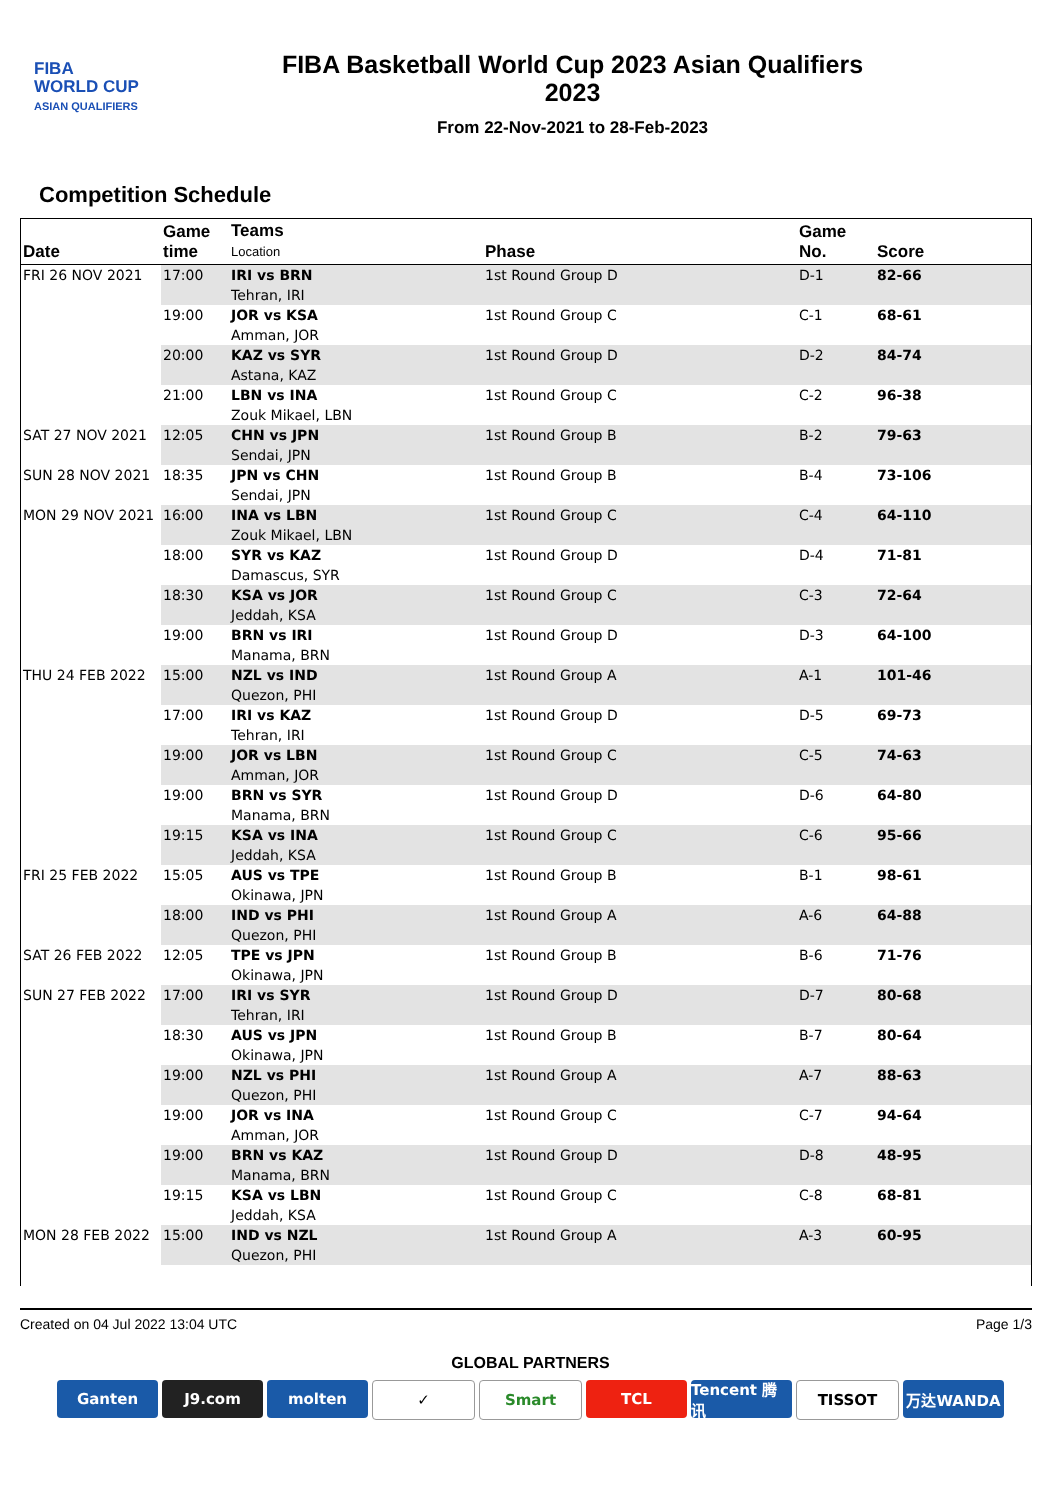FIBA
WORLD CUP
ASIAN QUALIFIERS
FIBA Basketball World Cup 2023 Asian Qualifiers
2023
From 22-Nov-2021 to 28-Feb-2023
Competition Schedule
| Date | Game time | Teams Location | Phase | Game No. | Score |
| --- | --- | --- | --- | --- | --- |
| FRI 26 NOV 2021 | 17:00 | IRI vs BRN Tehran, IRI | 1st Round Group D | D-1 | 82-66 |
| | 19:00 | JOR vs KSA Amman, JOR | 1st Round Group C | C-1 | 68-61 |
| | 20:00 | KAZ vs SYR Astana, KAZ | 1st Round Group D | D-2 | 84-74 |
| | 21:00 | LBN vs INA Zouk Mikael, LBN | 1st Round Group C | C-2 | 96-38 |
| SAT 27 NOV 2021 | 12:05 | CHN vs JPN Sendai, JPN | 1st Round Group B | B-2 | 79-63 |
| SUN 28 NOV 2021 | 18:35 | JPN vs CHN Sendai, JPN | 1st Round Group B | B-4 | 73-106 |
| MON 29 NOV 2021 | 16:00 | INA vs LBN Zouk Mikael, LBN | 1st Round Group C | C-4 | 64-110 |
| | 18:00 | SYR vs KAZ Damascus, SYR | 1st Round Group D | D-4 | 71-81 |
| | 18:30 | KSA vs JOR Jeddah, KSA | 1st Round Group C | C-3 | 72-64 |
| | 19:00 | BRN vs IRI Manama, BRN | 1st Round Group D | D-3 | 64-100 |
| THU 24 FEB 2022 | 15:00 | NZL vs IND Quezon, PHI | 1st Round Group A | A-1 | 101-46 |
| | 17:00 | IRI vs KAZ Tehran, IRI | 1st Round Group D | D-5 | 69-73 |
| | 19:00 | JOR vs LBN Amman, JOR | 1st Round Group C | C-5 | 74-63 |
| | 19:00 | BRN vs SYR Manama, BRN | 1st Round Group D | D-6 | 64-80 |
| | 19:15 | KSA vs INA Jeddah, KSA | 1st Round Group C | C-6 | 95-66 |
| FRI 25 FEB 2022 | 15:05 | AUS vs TPE Okinawa, JPN | 1st Round Group B | B-1 | 98-61 |
| | 18:00 | IND vs PHI Quezon, PHI | 1st Round Group A | A-6 | 64-88 |
| SAT 26 FEB 2022 | 12:05 | TPE vs JPN Okinawa, JPN | 1st Round Group B | B-6 | 71-76 |
| SUN 27 FEB 2022 | 17:00 | IRI vs SYR Tehran, IRI | 1st Round Group D | D-7 | 80-68 |
| | 18:30 | AUS vs JPN Okinawa, JPN | 1st Round Group B | B-7 | 80-64 |
| | 19:00 | NZL vs PHI Quezon, PHI | 1st Round Group A | A-7 | 88-63 |
| | 19:00 | JOR vs INA Amman, JOR | 1st Round Group C | C-7 | 94-64 |
| | 19:00 | BRN vs KAZ Manama, BRN | 1st Round Group D | D-8 | 48-95 |
| | 19:15 | KSA vs LBN Jeddah, KSA | 1st Round Group C | C-8 | 68-81 |
| MON 28 FEB 2022 | 15:00 | IND vs NZL Quezon, PHI | 1st Round Group A | A-3 | 60-95 |
Created on 04 Jul 2022 13:04 UTC Page 1/3
GLOBAL PARTNERS
Ganten J9.com molten ✓ Smart TCL Tencent 腾讯
TISSOT 万达WANDA